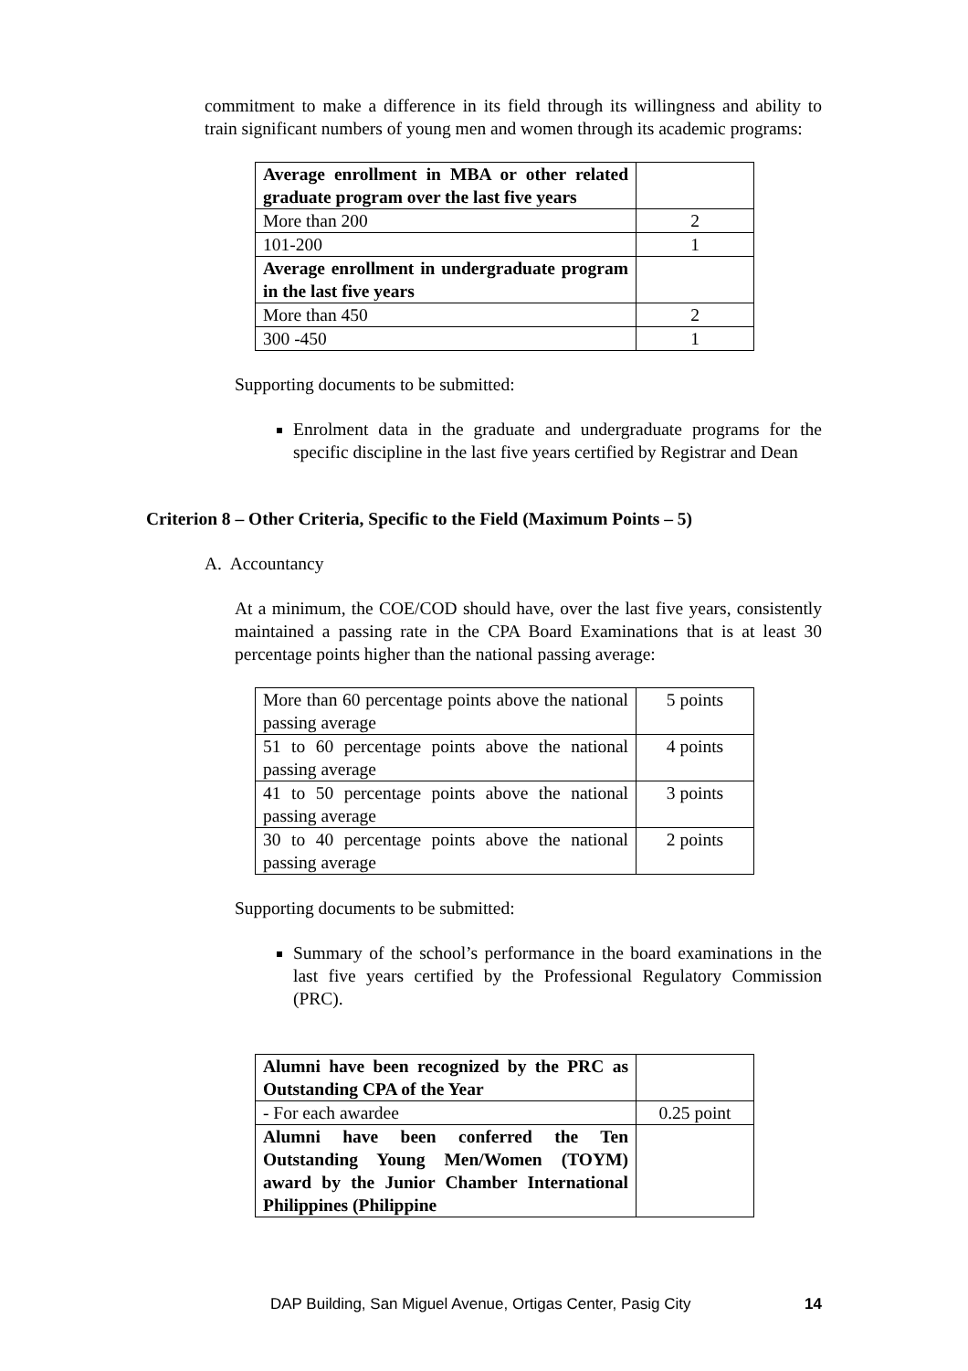commitment to make a difference in its field through its willingness and ability to train significant numbers of young men and women through its academic programs:
| Average enrollment in MBA or other related graduate program over the last five years | |
| More than 200 | 2 |
| 101-200 | 1 |
| Average enrollment in undergraduate program in the last five years | |
| More than 450 | 2 |
| 300 -450 | 1 |
Supporting documents to be submitted:
Enrolment data in the graduate and undergraduate programs for the specific discipline in the last five years certified by Registrar and Dean
Criterion 8 – Other Criteria, Specific to the Field (Maximum Points – 5)
A. Accountancy
At a minimum, the COE/COD should have, over the last five years, consistently maintained a passing rate in the CPA Board Examinations that is at least 30 percentage points higher than the national passing average:
| More than 60 percentage points above the national passing average | 5 points |
| 51 to 60 percentage points above the national passing average | 4 points |
| 41 to 50 percentage points above the national passing average | 3 points |
| 30 to 40 percentage points above the national passing average | 2 points |
Supporting documents to be submitted:
Summary of the school’s performance in the board examinations in the last five years certified by the Professional Regulatory Commission (PRC).
| Alumni have been recognized by the PRC as Outstanding CPA of the Year | |
| - For each awardee | 0.25 point |
| Alumni have been conferred the Ten Outstanding Young Men/Women (TOYM) award by the Junior Chamber International Philippines (Philippine | |
DAP Building, San Miguel Avenue, Ortigas Center, Pasig City 14